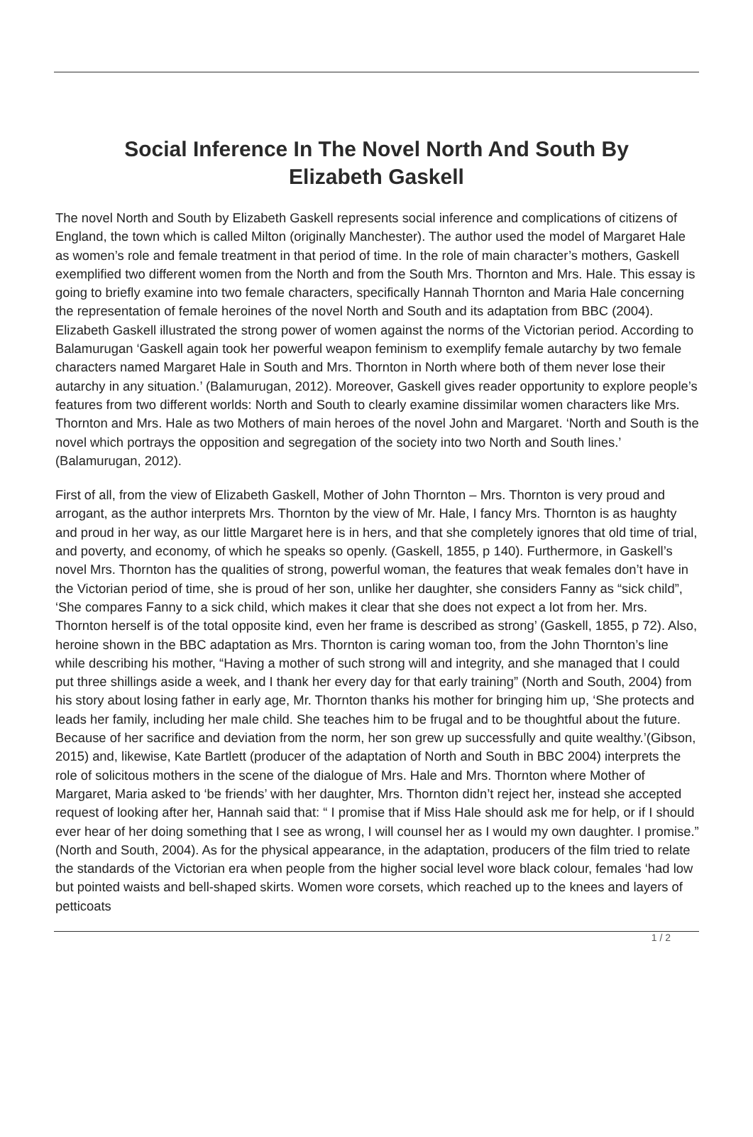Social Inference In The Novel North And South By Elizabeth Gaskell
The novel North and South by Elizabeth Gaskell represents social inference and complications of citizens of England, the town which is called Milton (originally Manchester). The author used the model of Margaret Hale as women’s role and female treatment in that period of time. In the role of main character’s mothers, Gaskell exemplified two different women from the North and from the South Mrs. Thornton and Mrs. Hale. This essay is going to briefly examine into two female characters, specifically Hannah Thornton and Maria Hale concerning the representation of female heroines of the novel North and South and its adaptation from BBC (2004). Elizabeth Gaskell illustrated the strong power of women against the norms of the Victorian period. According to Balamurugan ‘Gaskell again took her powerful weapon feminism to exemplify female autarchy by two female characters named Margaret Hale in South and Mrs. Thornton in North where both of them never lose their autarchy in any situation.’ (Balamurugan, 2012). Moreover, Gaskell gives reader opportunity to explore people’s features from two different worlds: North and South to clearly examine dissimilar women characters like Mrs. Thornton and Mrs. Hale as two Mothers of main heroes of the novel John and Margaret. ‘North and South is the novel which portrays the opposition and segregation of the society into two North and South lines.’ (Balamurugan, 2012).
First of all, from the view of Elizabeth Gaskell, Mother of John Thornton – Mrs. Thornton is very proud and arrogant, as the author interprets Mrs. Thornton by the view of Mr. Hale, I fancy Mrs. Thornton is as haughty and proud in her way, as our little Margaret here is in hers, and that she completely ignores that old time of trial, and poverty, and economy, of which he speaks so openly. (Gaskell, 1855, p 140). Furthermore, in Gaskell’s novel Mrs. Thornton has the qualities of strong, powerful woman, the features that weak females don’t have in the Victorian period of time, she is proud of her son, unlike her daughter, she considers Fanny as “sick child”, ‘She compares Fanny to a sick child, which makes it clear that she does not expect a lot from her. Mrs. Thornton herself is of the total opposite kind, even her frame is described as strong’ (Gaskell, 1855, p 72). Also, heroine shown in the BBC adaptation as Mrs. Thornton is caring woman too, from the John Thornton’s line while describing his mother, “Having a mother of such strong will and integrity, and she managed that I could put three shillings aside a week, and I thank her every day for that early training” (North and South, 2004) from his story about losing father in early age, Mr. Thornton thanks his mother for bringing him up, ‘She protects and leads her family, including her male child. She teaches him to be frugal and to be thoughtful about the future. Because of her sacrifice and deviation from the norm, her son grew up successfully and quite wealthy.’(Gibson, 2015) and, likewise, Kate Bartlett (producer of the adaptation of North and South in BBC 2004) interprets the role of solicitous mothers in the scene of the dialogue of Mrs. Hale and Mrs. Thornton where Mother of Margaret, Maria asked to ‘be friends’ with her daughter, Mrs. Thornton didn’t reject her, instead she accepted request of looking after her, Hannah said that: “ I promise that if Miss Hale should ask me for help, or if I should ever hear of her doing something that I see as wrong, I will counsel her as I would my own daughter. I promise.” (North and South, 2004). As for the physical appearance, in the adaptation, producers of the film tried to relate the standards of the Victorian era when people from the higher social level wore black colour, females ‘had low but pointed waists and bell-shaped skirts. Women wore corsets, which reached up to the knees and layers of petticoats
1 / 2